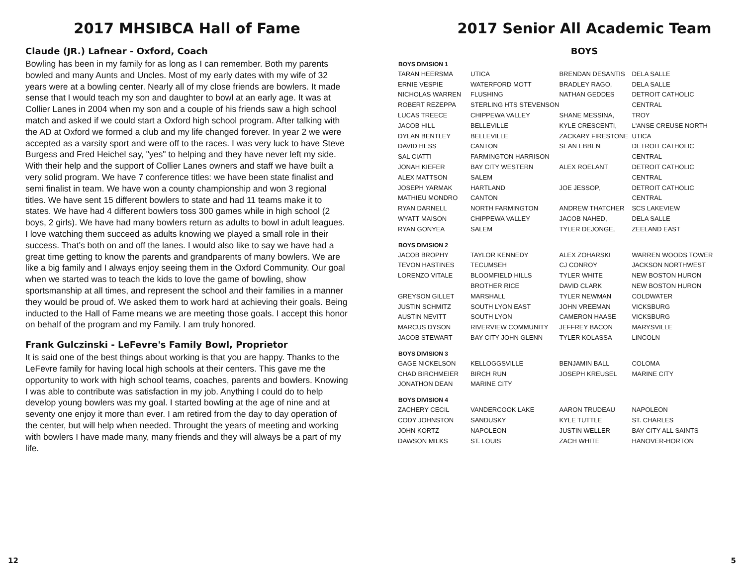2017 MHSIBCA Hall of Fame
Claude (JR.) Lafnear - Oxford, Coach
Bowling has been in my family for as long as I can remember. Both my parents bowled and many Aunts and Uncles. Most of my early dates with my wife of 32 years were at a bowling center. Nearly all of my close friends are bowlers. It made sense that I would teach my son and daughter to bowl at an early age. It was at Collier Lanes in 2004 when my son and a couple of his friends saw a high school match and asked if we could start a Oxford high school program. After talking with the AD at Oxford we formed a club and my life changed forever. In year 2 we were accepted as a varsity sport and were off to the races. I was very luck to have Steve Burgess and Fred Heichel say, "yes" to helping and they have never left my side. With their help and the support of Collier Lanes owners and staff we have built a very solid program. We have 7 conference titles: we have been state finalist and semi finalist in team. We have won a county championship and won 3 regional titles. We have sent 15 different bowlers to state and had 11 teams make it to states. We have had 4 different bowlers toss 300 games while in high school (2 boys, 2 girls). We have had many bowlers return as adults to bowl in adult leagues. I love watching them succeed as adults knowing we played a small role in their success. That's both on and off the lanes. I would also like to say we have had a great time getting to know the parents and grandparents of many bowlers. We are like a big family and I always enjoy seeing them in the Oxford Community. Our goal when we started was to teach the kids to love the game of bowling, show sportsmanship at all times, and represent the school and their families in a manner they would be proud of. We asked them to work hard at achieving their goals. Being inducted to the Hall of Fame means we are meeting those goals. I accept this honor on behalf of the program and my Family. I am truly honored.
Frank Gulczinski - LeFevre's Family Bowl, Proprietor
It is said one of the best things about working is that you are happy. Thanks to the LeFevre family for having local high schools at their centers. This gave me the opportunity to work with high school teams, coaches, parents and bowlers. Knowing I was able to contribute was satisfaction in my job. Anything I could do to help develop young bowlers was my goal. I started bowling at the age of nine and at seventy one enjoy it more than ever. I am retired from the day to day operation of the center, but will help when needed. Throught the years of meeting and working with bowlers I have made many, many friends and they will always be a part of my life.
2017 Senior All Academic Team
BOYS
| BOYS DIVISION 1 | | | |
| --- | --- | --- | --- |
| TARAN HEERSMA | UTICA | BRENDAN DESANTIS | DELA SALLE |
| ERNIE VESPIE | WATERFORD MOTT | BRADLEY RAGO, | DELA SALLE |
| NICHOLAS WARREN | FLUSHING | NATHAN GEDDES | DETROIT CATHOLIC |
| ROBERT REZEPPA | STERLING HTS STEVENSON | | CENTRAL |
| LUCAS TREECE | CHIPPEWA VALLEY | SHANE MESSINA, | TROY |
| JACOB HILL | BELLEVILLE | KYLE CRESCENTI, | L'ANSE CREUSE NORTH |
| DYLAN BENTLEY | BELLEVILLE | ZACKARY FIRESTONE | UTICA |
| DAVID HESS | CANTON | SEAN EBBEN | DETROIT CATHOLIC |
| SAL CIATTI | FARMINGTON HARRISON | | CENTRAL |
| JONAH KIEFER | BAY CITY WESTERN | ALEX ROELANT | DETROIT CATHOLIC |
| ALEX MATTSON | SALEM | | CENTRAL |
| JOSEPH YARMAK | HARTLAND | JOE JESSOP, | DETROIT CATHOLIC |
| MATHIEU MONDRO | CANTON | | CENTRAL |
| RYAN DARNELL | NORTH FARMINGTON | ANDREW THATCHER | SCS LAKEVIEW |
| WYATT MAISON | CHIPPEWA VALLEY | JACOB NAHED, | DELA SALLE |
| RYAN GONYEA | SALEM | TYLER DEJONGE, | ZEELAND EAST |
| BOYS DIVISION 2 | | | |
| JACOB BROPHY | TAYLOR KENNEDY | ALEX ZOHARSKI | WARREN WOODS TOWER |
| TEVON HASTINES | TECUMSEH | CJ CONROY | JACKSON NORTHWEST |
| LORENZO VITALE | BLOOMFIELD HILLS | TYLER WHITE | NEW BOSTON HURON |
| | BROTHER RICE | DAVID CLARK | NEW BOSTON HURON |
| GREYSON GILLET | MARSHALL | TYLER NEWMAN | COLDWATER |
| JUSTIN SCHMITZ | SOUTH LYON EAST | JOHN VREEMAN | VICKSBURG |
| AUSTIN NEVITT | SOUTH LYON | CAMERON HAASE | VICKSBURG |
| MARCUS DYSON | RIVERVIEW COMMUNITY | JEFFREY BACON | MARYSVILLE |
| JACOB STEWART | BAY CITY JOHN GLENN | TYLER KOLASSA | LINCOLN |
| BOYS DIVISION 3 | | | |
| GAGE NICKELSON | KELLOGGSVILLE | BENJAMIN BALL | COLOMA |
| CHAD BIRCHMEIER | BIRCH RUN | JOSEPH KREUSEL | MARINE CITY |
| JONATHON DEAN | MARINE CITY | | |
| BOYS DIVISION 4 | | | |
| ZACHERY CECIL | VANDERCOOK LAKE | AARON TRUDEAU | NAPOLEON |
| CODY JOHNSTON | SANDUSKY | KYLE TUTTLE | ST. CHARLES |
| JOHN KORTZ | NAPOLEON | JUSTIN WELLER | BAY CITY ALL SAINTS |
| DAWSON MILKS | ST. LOUIS | ZACH WHITE | HANOVER-HORTON |
12 5